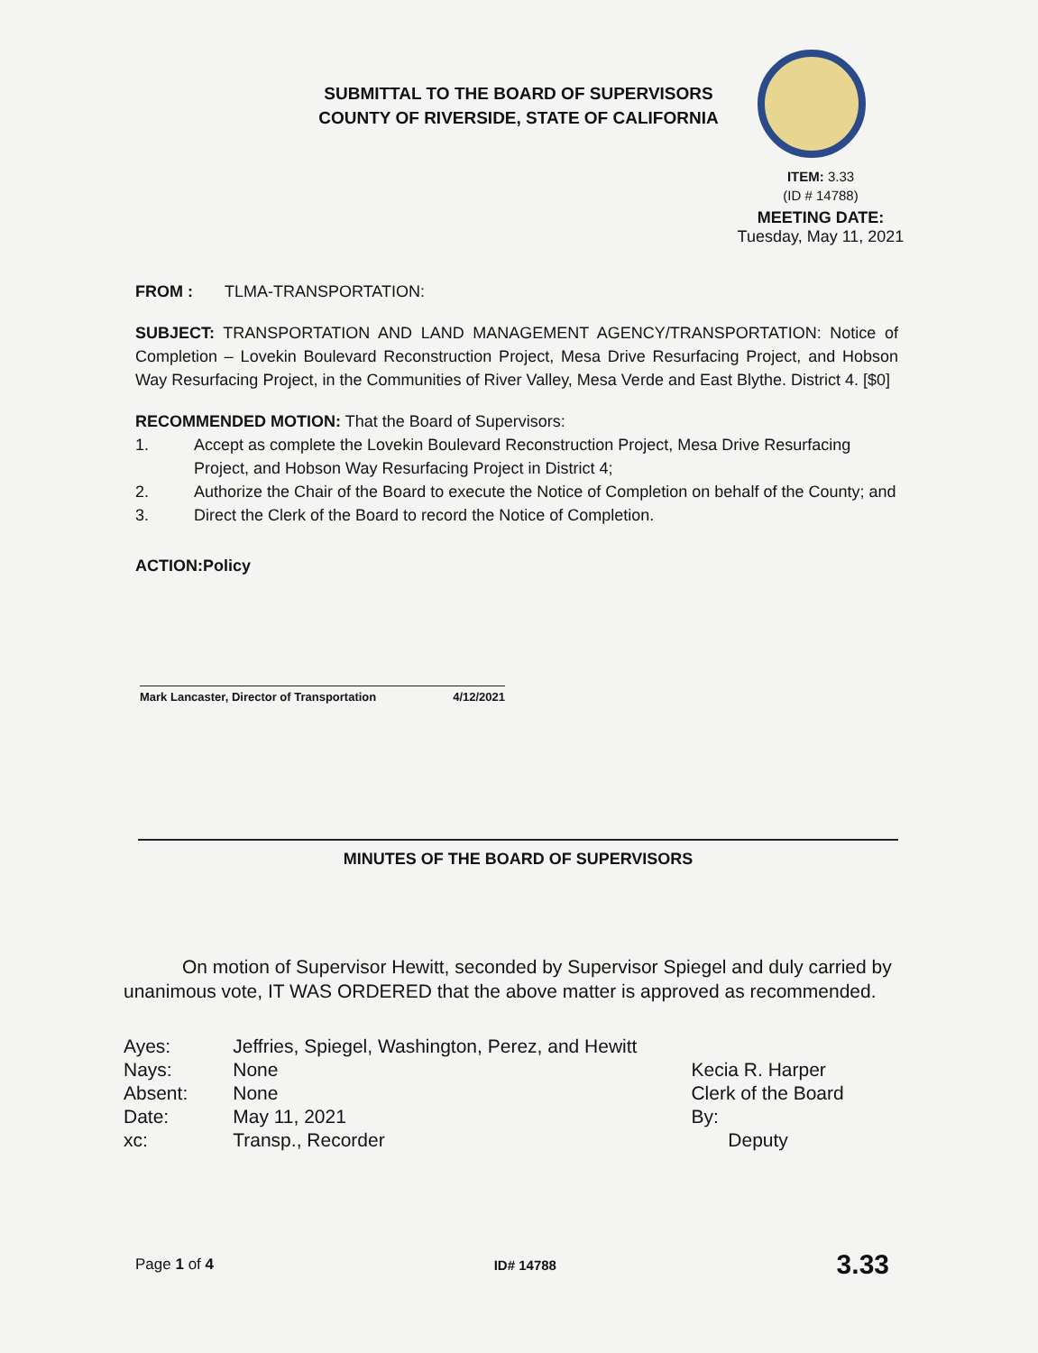SUBMITTAL TO THE BOARD OF SUPERVISORS
COUNTY OF RIVERSIDE, STATE OF CALIFORNIA
ITEM: 3.33
(ID # 14788)
MEETING DATE:
Tuesday, May 11, 2021
FROM : TLMA-TRANSPORTATION:
SUBJECT: TRANSPORTATION AND LAND MANAGEMENT AGENCY/TRANSPORTATION: Notice of Completion – Lovekin Boulevard Reconstruction Project, Mesa Drive Resurfacing Project, and Hobson Way Resurfacing Project, in the Communities of River Valley, Mesa Verde and East Blythe. District 4. [$0]
RECOMMENDED MOTION: That the Board of Supervisors:
1. Accept as complete the Lovekin Boulevard Reconstruction Project, Mesa Drive Resurfacing Project, and Hobson Way Resurfacing Project in District 4;
2. Authorize the Chair of the Board to execute the Notice of Completion on behalf of the County; and
3. Direct the Clerk of the Board to record the Notice of Completion.
ACTION:Policy
Mark Lancaster, Director of Transportation 4/12/2021
MINUTES OF THE BOARD OF SUPERVISORS
On motion of Supervisor Hewitt, seconded by Supervisor Spiegel and duly carried by unanimous vote, IT WAS ORDERED that the above matter is approved as recommended.
| Ayes: | Jeffries, Spiegel, Washington, Perez, and Hewitt |
| Nays: | None |
| Absent: | None |
| Date: | May 11, 2021 |
| xc: | Transp., Recorder |
Kecia R. Harper
Clerk of the Board
By:
Deputy
Page 1 of 4 ID# 14788 3.33